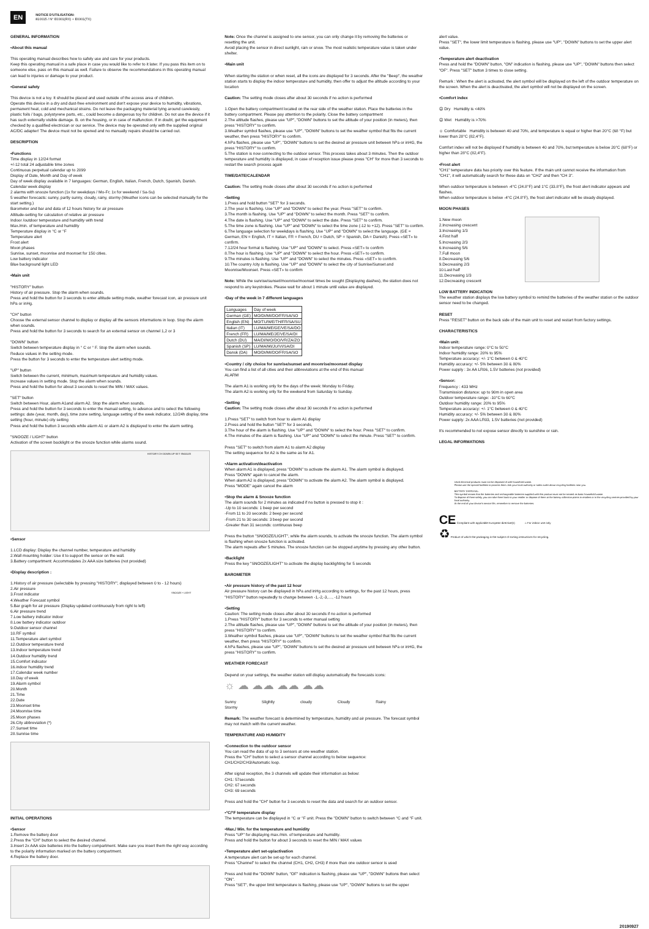EN
NOTICE D'UTILISATION:
810015 / N° E0301(RX) + E0301(TX)
GENERAL INFORMATION
•About this manual
This operating manual describes how to safely use and care for your products.
Keep this operating manual in a safe place in case you would like to refer to it later. If you pass this item on to someone else, pass on this manual as well. Failure to observe the recommendations in this operating manual can lead to injuries or damage to your product.
•General safety
This device is not a toy. It should be placed and used outside of the access area of children.
Operate this device in a dry and dust-free environment and don't expose your device to humidity, vibrations, permanent heat, cold and mechanical strains. Do not leave the packaging material lying around carelessly, plastic foils / bags, polystyrene parts, etc., could become a dangerous toy for children. Do not use the device if it has such externally visible damage. B. on the housing, or in case of malfunction. If in doubt, get the equipment checked by a qualified electrician or our service. The device may be operated only with the supplied original AC/DC adapter! The device must not be opened and no manually repairs should be carried out.
DESCRIPTION
•Functions
Time display in 12/24 format
+/-12 total 24 adjustable time zones
Continuous perpetual calendar up to 2099
Display of Date, Month and Day of week
Day of week display available in 7 languages: German, English, Italian, French, Dutch, Spanish, Danish.
Calendar week display
2 alarms with snooze function (1x for weekdays / Mo-Fr; 1x for weekend / Sa-Su)
5 weather forecasts: sunny, partly sunny, cloudy, rainy, stormy (Weather icons can be selected manually for the start setting.)
Barometer and bar and data of 12 hours history for air pressure
Altitude-setting for calculation of relative air pressure
Indoor /outdoor temperature and humidity with trend
Max./min. of temperature and humidity
Temperature display in °C or °F
Temperature alert
Frost alert
Moon phases
Sunrise, sunset, moonrise and moonset for 150 cities.
Low battery indicator
Blue background light LED
•Main unit
"HISTORY" button
History of air pressure. Stop the alarm when sounds.
Press and hold the button for 3 seconds to enter altitude setting mode, weather forecast icon, air pressure unit hPa or inHg.
"CH" button
Choose the external sensor channel to display or display all the sensors informations in loop. Stop the alarm when sounds.
Press and hold the button for 3 seconds to search for an external sensor on channel 1,2 or 3
"DOWN" button
Switch between temperature display in ° C or ° F. Stop the alarm when sounds.
Reduce values in the setting mode.
Press the button for 3 seconds to enter the temperature alert setting mode.
"UP" button
Switch between the current, minimum, maximum temperature and humidity values.
Increase values in setting mode. Stop the alarm when sounds.
Press and hold the button for about 3 seconds to reset the MIN / MAX values.
"SET" button
Switch between Hour, alarm A1and alarm A2. Stop the alarm when sounds.
Press and hold the button for 3 seconds to enter the manual setting, to advance and to select the following settings: date (year, month, day), time zone setting, language setting of the week indicator, 12/24h display, time setting (hour, minute) city setting
Press and hold the button 3 seconds while alarm A1 or alarm A2 is displayed to enter the alarm setting.
"SNOOZE / LIGHT" button
Activation of the screen backlight or the snooze function while alarms sound.
HISTORY CH DOWN UP SET SNOOZE
SNOOZE • LIGHT
•Sensor
1.LCD display: Display the channel number, temperature and humidity
2.Wall mounting holder: Use it to support the sensor on the wall.
3.Battery compartment: Accommodates 2x AAA size batteries (not provided)
•Display description :
1.History of air pressure (selectable by pressing "HISTORY", displayed between 0 to - 12 hours)
2.Air pressure
3.Frost indicator
4.Weather Forecast symbol
5.Bar graph for air pressure (Display updated continuously from right to left)
6.Air pressure trend
7.Low battery indicator indoor
8.Low battery indicator outdoor
9.Outdoor sensor channel
10.RF symbol
11.Temperature alert symbol
12.Outdoor temperature trend
13.Indoor temperature trend
14.Outdoor humidity trend
15.Comfort indicator
16.indoor humidity trend
17.Calendar week number
18.Day of week
19.Alarm symbol
20.Month
21.Time
22.Date
23.Moonset time
24.Moonrise time
25.Moon phases
26.City abbreviation (*)
27.Sunset time
28.Sunrise time
INITIAL OPERATIONS
•Sensor
1.Remove the battery door
2.Press the "CH" button to select the desired channel.
3.Insert 2x AAA size batteries into the battery compartment. Make sure you insert them the right way according to the polarity information marked on the battery compartment.
4.Replace the battery door.
Note: Once the channel is assigned to one sensor, you can only change it by removing the batteries or resetting the unit.
Avoid placing the sensor in direct sunlight, rain or snow. The most realistic temperature value is taken under shelter.
•Main unit
When starting the station or when reset, all the icons are displayed for 3 seconds. After the "Beep", the weather station starts to display the indoor temperature and humidity, then offer to adjust the altitude according to your location
Caution: The setting mode closes after about 30 seconds if no action is performed
1.Open the battery compartment located on the rear side of the weather station. Place the batteries in the battery compartment. Please pay attention to the polarity. Close the battery compartment
2.The altitude flashes, please use "UP", "DOWN" buttons to set the altitude of your position (in meters), then press "HISTORY" to confirm.
3.Weather symbol flashes, please use "UP", "DOWN" buttons to set the weather symbol that fits the current weather, then press "HISTORY" to confirm.
4.hPa flashes, please use "UP", "DOWN" buttons to set the desired air pressure unit between hPa or inHG, the press "HISTORY" to confirm.
5.The station is now connecting to the outdoor sensor. This process takes about 3 minutes. Then the outdoor temperature and humidity is displayed, in case of reception issue please press "CH" for more than 3 seconds to restart the search process again
TIME/DATE/CALENDAR
Caution: The setting mode closes after about 30 seconds if no action is performed
•Setting
1.Press and hold button "SET" for 3 seconds.
2.The year is flashing. Use "UP" and "DOWN" to select the year. Press "SET" to confirm.
3.The month is flashing. Use "UP" and "DOWN" to select the month. Press "SET" to confirm.
4.The date is flashing. Use "UP" and "DOWN" to select the date. Press "SET" to confirm.
5.The time zone is flashing. Use "UP" and "DOWN" to select the time zone (-12 to +12). Press "SET" to confirm.
6.The language selection for weekdays is flashing. Use "UP" and "DOWN" to select the language. (GE = German, EN = English, IT = Italian, FR = French, DU = Dutch, SP = Spanish, DA = Danish). Press «SET» to confirm.
7.12/24 hour format is flashing. Use "UP" and "DOWN" to select. Press «SET» to confirm
8.The hour is flashing. Use "UP" and "DOWN" to select the hour. Press «SET» to confirm.
9.The minutes is flashing. Use "UP" and "DOWN" to select the minutes. Press «SET» to confirm.
10.The country /city is flashing. Use "UP" and "DOWN" to select the city of Sunrise/Sunset and Moonrise/Moonset. Press «SET» to confirm
Note: While the sunrise/sunset/moonrise/moonset times be sought (Displaying dashes), the station does not respond to any keystrokes. Please wait for about 1 minute until value are displayed.
•Day of the week in 7 different languages
| Languages | Day of week |
| --- | --- |
| German (GE) | MO/DI/MI/DO/FR/SA/SO |
| English (EN) | MO/TU/WE/TH/FR/SA/SU |
| Italian (IT) | LU/MA/ME/GE/VE/SA/DO |
| French (FR) | LU/MA/ME/JE/VE/SA/DI |
| Dutch (DU) | MA/DI/WO/DO/VR/ZA/ZO |
| Spanish (SP) | LU/MA/MI/JU/VI/SA/DI |
| Dansk (DA) | MO/DI/MI/DO/FR/SA/SO |
•Country / city choice for sunrise/sunset and moonrise/moonset display
You can find a list of all cities and their abbreviations at the end of this manual
ALARM
The alarm A1 is working only for the days of the week: Monday to Friday.
The alarm A2 is working only for the weekend from Saturday to Sunday.
•Setting
Caution: The setting mode closes after about 30 seconds if no action is performed
1.Press "SET" to switch from hour to alarm A1 display
2.Press and hold the button "SET" for 3 seconds,
3.The hour of the alarm is flashing. Use "UP" and "DOWN" to select the hour. Press "SET" to confirm.
4.The minutes of the alarm is flashing. Use "UP" and "DOWN" to select the minute. Press "SET" to confirm.
Press "SET" to switch from alarm A1 to alarm A2 display
The setting sequence for A2 is the same as for A1.
•Alarm activation/deactivation
When alarm A1 is displayed, press "DOWN" to activate the alarm A1. The alarm symbol is displayed.
Press "DOWN" again to cancel the alarm.
When alarm A2 is displayed, press "DOWN" to activate the alarm A2. The alarm symbol is displayed.
Press "MODE" again cancel the alarm
•Stop the alarm & Snooze function
The alarm sounds for 2 minutes as indicated if no button is pressed to stop it :
-Up to 10 seconds: 1 beep per second
-From 11 to 20 seconds: 2 beep per second
-From 21 to 30 seconds: 3 beep per second
-Greater than 31 seconds: continuous beep
Press the button "SNOOZE/LIGHT", while the alarm sounds, to activate the snooze function. The alarm symbol is flashing when snooze function is activated.
The alarm repeats after 5 minutes. The snooze function can be stopped anytime by pressing any other button.
•Backlight
Press the key "SNOOZE/LIGHT" to activate the display backlighting for 5 seconds
BAROMETER
•Air pressure history of the past 12 hour
Air pressure history can be displayed in hPa and inHg according to settings, for the past 12 hours, press "HISTORY" button repeatedly to change between -1,-2,-3,…, -12 hours
•Setting
Caution: The setting mode closes after about 30 seconds if no action is performed
1.Press "HISTORY" button for 3 seconds to enter manual setting
2.The altitude flashes, please use "UP", "DOWN" buttons to set the altitude of your position (in meters), then press "HISTORY" to confirm.
3.Weather symbol flashes, please use "UP", "DOWN" buttons to set the weather symbol that fits the current weather, then press "HISTORY" to confirm.
4.hPa flashes, please use "UP", "DOWN" buttons to set the desired air pressure unit between hPa or inHG, the press "HISTORY" to confirm.
WEATHER FORECAST
Depend on your settings, the weather station will display automatically the forecasts icons:
☼ ☁ ☁☁ ☁☁ ☁☁
Sunny Slightly cloudy Cloudy Rainy Stormy
Remark: The weather forecast is determined by temperature, humidity and air pressure. The forecast symbol may not match with the current weather.
TEMPERATURE AND HUMIDITY
•Connection to the outdoor sensor
You can read the data of up to 3 sensors at one weather station.
Press the "CH" button to select a sensor channel according to below sequence:
CH1/CH2/CH3/Automatic loop.
After signal reception, the 3 channels will update their information as below:
CH1: 57seconds
CH2: 67 seconds
CH3: 69 seconds
Press and hold the "CH" button for 3 seconds to reset the data and search for an outdoor sensor.
•°C/°F temperature display
The temperature can be displayed in °C or °F unit. Press the "DOWN" button to switch between °C and °F unit.
•Max./ Min. for the temperature and humidity
Press "UP" for displaying max./min. of temperature and humidity.
Press and hold the button for about 3 seconds to reset the MIN / MAX values
•Temperature alert set-up/activation
A temperature alert can be set-up for each channel.
Press "Channel" to select the channel (CH1, CH2, CH3) if more than one outdoor sensor is used
Press and hold the "DOWN" button, "OF" indication is flashing, please use "UP", "DOWN" buttons then select "ON".
Press "SET", the upper limit temperature is flashing, please use "UP", "DOWN" buttons to set the upper
alert value.
Press "SET", the lower limit temperature is flashing, please use "UP", "DOWN" buttons to set the upper alert value.
•Temperature alert deactivation
Press and hold the "DOWN" button, "ON" indication is flashing, please use "UP", "DOWN" buttons then select "OF". Press "SET" button 3 times to close setting.
Remark : When the alert is activated, the alert symbol will be displayed on the left of the outdoor temperature on the screen. When the alert is deactivated, the alert symbol will not be displayed on the screen.
•Comfort index
☹ Dry Humidity is <40%
☹ Wet Humidity is >70%
☺ Comfortable Humidity is between 40 and 70%, and temperature is equal or higher than 20°C (68 °F) but lower than 28°C (82,4°F).
Comfort index will not be displayed if humidity is between 40 and 70%, but temperature is below 20°C (68°F) or higher than 28°C (82,4°F).
•Frost alert
"CH1" temperature data has priority over this feature. If the main unit cannot receive the information from "CH1", it will automatically search for these data on "CH2" and then "CH 3".
When outdoor temperature is between -4°C (24.8°F) and 1°C (33.8°F), the frost alert indicator appears and flashes.
When outdoor temperature is below -4°C (24.8°F), the frost alert indicator will be steady displayed.
MOON PHASES
1.New moon
2.Increasing crescent
3.Increasing 1/3
4.First half
5.Increasing 2/3
6.Increasing 5/6
7.Full moon
8.Decreasing 5/6
9.Decreasing 2/3
10.Last half
11.Decreasing 1/3
12.Decreasing crescent
LOW BATTERY INDICATION
The weather station displays the low battery symbol to remind the batteries of the weather station or the outdoor sensor need to be changed.
RESET
Press "RESET" button on the back side of the main unit to reset and restart from factory settings.
CHARACTERISTICS
•Main unit:
Indoor temperature range: 0°C to 50°C
Indoor humidity range: 20% to 95%
Temperature accuracy: +/- 1°C between 0 & 40°C
Humidity accuracy: +/- 5% between 30 & 80%
Power supply : 3x AA LR06, 1.5V batteries (not provided)
•Sensor:
Frequency : 433 MHz
Transmission distance: up to 90m in open area
Outdoor temperature range: -10°C to 60°C
Outdoor humidity range: 20% to 95%
Temperature accuracy: +/- 1°C between 0 & 40°C
Humidity accuracy: +/- 5% between 30 & 80%
Power supply: 2x AAA LR03, 1.5V batteries (not provided)
It's recommended to not expose sensor directly to sunshine or rain.
LEGAL INFORMATIONS
Used electrical products must not be disposed of with household waste.
Please use the special facilities to process them. Ask your local authority or sales outlet about recycling facilities near you.
BATTERY DISPOSAL:
This symbol means that the batteries and rechargeable batteries supplied with this product must not be treated as basic household waste.
To dispose of them safely, you can take them back to your retailer or dispose of them at the battery collection points in retailers or in the recycling centres provided by your local authority.
At the end of your device's service life, remember to remove the batteries.
CE Compliant with applicable European directive(s) ⌂ For indoor use only
♻ Product of which the packaging is the subject of sorting instructions for recycling.
20190927